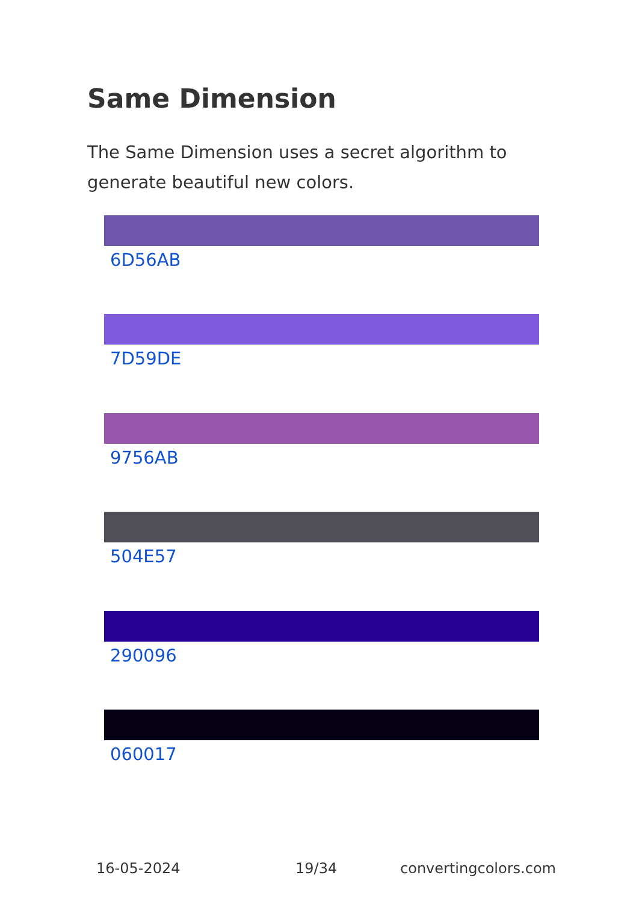Same Dimension
The Same Dimension uses a secret algorithm to generate beautiful new colors.
6D56AB
7D59DE
9756AB
504E57
290096
060017
16-05-2024 19/34 convertingcolors.com